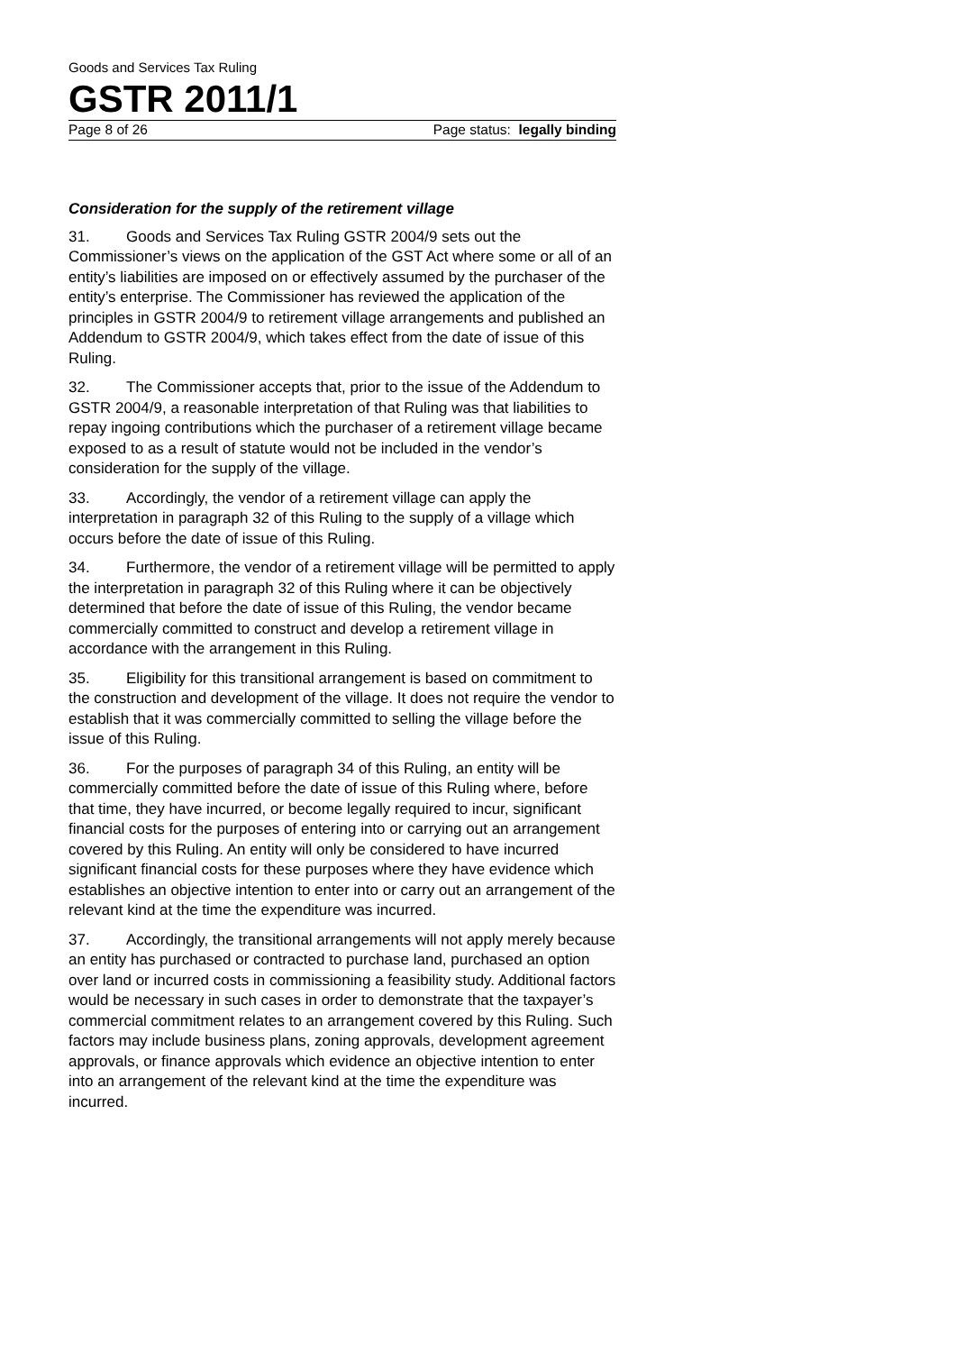Goods and Services Tax Ruling
GSTR 2011/1
Page 8 of 26 Page status: legally binding
Consideration for the supply of the retirement village
31. Goods and Services Tax Ruling GSTR 2004/9 sets out the Commissioner’s views on the application of the GST Act where some or all of an entity’s liabilities are imposed on or effectively assumed by the purchaser of the entity’s enterprise. The Commissioner has reviewed the application of the principles in GSTR 2004/9 to retirement village arrangements and published an Addendum to GSTR 2004/9, which takes effect from the date of issue of this Ruling.
32. The Commissioner accepts that, prior to the issue of the Addendum to GSTR 2004/9, a reasonable interpretation of that Ruling was that liabilities to repay ingoing contributions which the purchaser of a retirement village became exposed to as a result of statute would not be included in the vendor’s consideration for the supply of the village.
33. Accordingly, the vendor of a retirement village can apply the interpretation in paragraph 32 of this Ruling to the supply of a village which occurs before the date of issue of this Ruling.
34. Furthermore, the vendor of a retirement village will be permitted to apply the interpretation in paragraph 32 of this Ruling where it can be objectively determined that before the date of issue of this Ruling, the vendor became commercially committed to construct and develop a retirement village in accordance with the arrangement in this Ruling.
35. Eligibility for this transitional arrangement is based on commitment to the construction and development of the village. It does not require the vendor to establish that it was commercially committed to selling the village before the issue of this Ruling.
36. For the purposes of paragraph 34 of this Ruling, an entity will be commercially committed before the date of issue of this Ruling where, before that time, they have incurred, or become legally required to incur, significant financial costs for the purposes of entering into or carrying out an arrangement covered by this Ruling. An entity will only be considered to have incurred significant financial costs for these purposes where they have evidence which establishes an objective intention to enter into or carry out an arrangement of the relevant kind at the time the expenditure was incurred.
37. Accordingly, the transitional arrangements will not apply merely because an entity has purchased or contracted to purchase land, purchased an option over land or incurred costs in commissioning a feasibility study. Additional factors would be necessary in such cases in order to demonstrate that the taxpayer’s commercial commitment relates to an arrangement covered by this Ruling. Such factors may include business plans, zoning approvals, development agreement approvals, or finance approvals which evidence an objective intention to enter into an arrangement of the relevant kind at the time the expenditure was incurred.